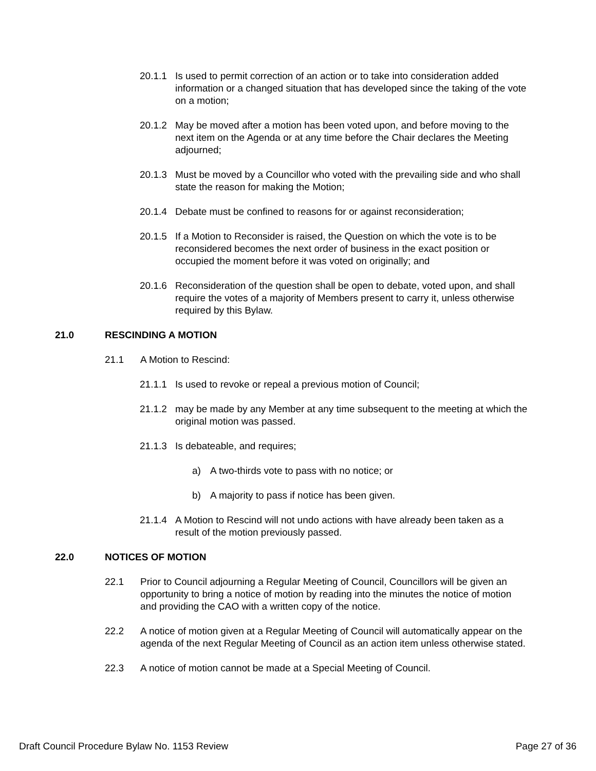20.1.1 Is used to permit correction of an action or to take into consideration added information or a changed situation that has developed since the taking of the vote on a motion;
20.1.2 May be moved after a motion has been voted upon, and before moving to the next item on the Agenda or at any time before the Chair declares the Meeting adjourned;
20.1.3 Must be moved by a Councillor who voted with the prevailing side and who shall state the reason for making the Motion;
20.1.4 Debate must be confined to reasons for or against reconsideration;
20.1.5 If a Motion to Reconsider is raised, the Question on which the vote is to be reconsidered becomes the next order of business in the exact position or occupied the moment before it was voted on originally; and
20.1.6 Reconsideration of the question shall be open to debate, voted upon, and shall require the votes of a majority of Members present to carry it, unless otherwise required by this Bylaw.
21.0 RESCINDING A MOTION
21.1 A Motion to Rescind:
21.1.1 Is used to revoke or repeal a previous motion of Council;
21.1.2 may be made by any Member at any time subsequent to the meeting at which the original motion was passed.
21.1.3 Is debateable, and requires;
a) A two-thirds vote to pass with no notice; or
b) A majority to pass if notice has been given.
21.1.4 A Motion to Rescind will not undo actions with have already been taken as a result of the motion previously passed.
22.0 NOTICES OF MOTION
22.1 Prior to Council adjourning a Regular Meeting of Council, Councillors will be given an opportunity to bring a notice of motion by reading into the minutes the notice of motion and providing the CAO with a written copy of the notice.
22.2 A notice of motion given at a Regular Meeting of Council will automatically appear on the agenda of the next Regular Meeting of Council as an action item unless otherwise stated.
22.3 A notice of motion cannot be made at a Special Meeting of Council.
Draft Council Procedure Bylaw No. 1153 Review Page 27 of 36